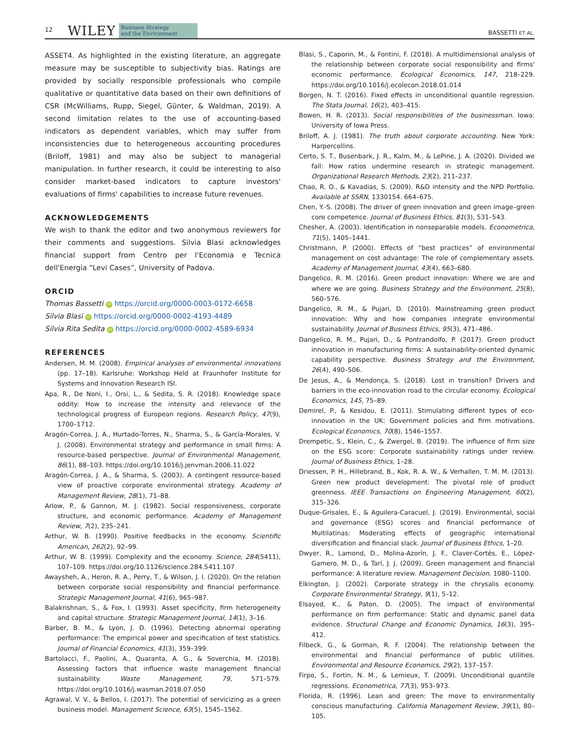12 WILEY Business Strategy
and the Environment BASSETTI ET AL.
ASSET4. As highlighted in the existing literature, an aggregate measure may be susceptible to subjectivity bias. Ratings are provided by socially responsible professionals who compile qualitative or quantitative data based on their own definitions of CSR (McWilliams, Rupp, Siegel, Günter, & Waldman, 2019). A second limitation relates to the use of accounting-based indicators as dependent variables, which may suffer from inconsistencies due to heterogeneous accounting procedures (Briloff, 1981) and may also be subject to managerial manipulation. In further research, it could be interesting to also consider market-based indicators to capture investors' evaluations of firms' capabilities to increase future revenues.
ACKNOWLEDGEMENTS
We wish to thank the editor and two anonymous reviewers for their comments and suggestions. Silvia Blasi acknowledges financial support from Centro per l'Economia e Tecnica dell'Energia “Levi Cases”, University of Padova.
ORCID
Thomas Bassetti iD https://orcid.org/0000-0003-0172-6658
Silvia Blasi iD https://orcid.org/0000-0002-4193-4489
Silvia Rita Sedita iD https://orcid.org/0000-0002-4589-6934
REFERENCES
Andersen, M. M. (2008). Empirical analyses of environmental innovations (pp. 17–18). Karlsruhe: Workshop Held at Fraunhofer Institute for Systems and Innovation Research ISI.
Apa, R., De Noni, I., Orsi, L., & Sedita, S. R. (2018). Knowledge space oddity: How to increase the intensity and relevance of the technological progress of European regions. Research Policy, 47(9), 1700–1712.
Aragón-Correa, J. A., Hurtado-Torres, N., Sharma, S., & García-Morales, V. J. (2008). Environmental strategy and performance in small firms: A resource-based perspective. Journal of Environmental Management, 86(1), 88–103. https://doi.org/10.1016/j.jenvman.2006.11.022
Aragón-Correa, J. A., & Sharma, S. (2003). A contingent resource-based view of proactive corporate environmental strategy. Academy of Management Review, 28(1), 71–88.
Arlow, P., & Gannon, M. J. (1982). Social responsiveness, corporate structure, and economic performance. Academy of Management Review, 7(2), 235–241.
Arthur, W. B. (1990). Positive feedbacks in the economy. Scientific American, 262(2), 92–99.
Arthur, W. B. (1999). Complexity and the economy. Science, 284(5411), 107–109. https://doi.org/10.1126/science.284.5411.107
Awaysheh, A., Heron, R. A., Perry, T., & Wilson, J. I. (2020). On the relation between corporate social responsibility and financial performance. Strategic Management Journal, 41(6), 965–987.
Balakrishnan, S., & Fox, I. (1993). Asset specificity, firm heterogeneity and capital structure. Strategic Management Journal, 14(1), 3–16.
Barber, B. M., & Lyon, J. D. (1996). Detecting abnormal operating performance: The empirical power and specification of test statistics. Journal of Financial Economics, 41(3), 359–399.
Bartolacci, F., Paolini, A., Quaranta, A. G., & Soverchia, M. (2018). Assessing factors that influence waste management financial sustainability. Waste Management, 79, 571–579. https://doi.org/10.1016/j.wasman.2018.07.050
Agrawal, V. V., & Bellos, I. (2017). The potential of servicizing as a green business model. Management Science, 63(5), 1545–1562.
Blasi, S., Caporin, M., & Fontini, F. (2018). A multidimensional analysis of the relationship between corporate social responsibility and firms' economic performance. Ecological Economics, 147, 218–229. https://doi.org/10.1016/j.ecolecon.2018.01.014
Borgen, N. T. (2016). Fixed effects in unconditional quantile regression. The Stata Journal, 16(2), 403–415.
Bowen, H. R. (2013). Social responsibilities of the businessman. Iowa: University of Iowa Press.
Briloff, A. J. (1981). The truth about corporate accounting. New York: Harpercollins.
Certo, S. T., Busenbark, J. R., Kalm, M., & LePine, J. A. (2020). Divided we fall: How ratios undermine research in strategic management. Organizational Research Methods, 23(2), 211–237.
Chao, R. O., & Kavadias, S. (2009). R&D intensity and the NPD Portfolio. Available at SSRN, 1330154. 664–675.
Chen, Y.-S. (2008). The driver of green innovation and green image–green core competence. Journal of Business Ethics, 81(3), 531–543.
Chesher, A. (2003). Identification in nonseparable models. Econometrica, 71(5), 1405–1441.
Christmann, P. (2000). Effects of “best practices” of environmental management on cost advantage: The role of complementary assets. Academy of Management Journal, 43(4), 663–680.
Dangelico, R. M. (2016). Green product innovation: Where we are and where we are going. Business Strategy and the Environment, 25(8), 560–576.
Dangelico, R. M., & Pujari, D. (2010). Mainstreaming green product innovation: Why and how companies integrate environmental sustainability. Journal of Business Ethics, 95(3), 471–486.
Dangelico, R. M., Pujari, D., & Pontrandolfo, P. (2017). Green product innovation in manufacturing firms: A sustainability-oriented dynamic capability perspective. Business Strategy and the Environment, 26(4), 490–506.
De Jesus, A., & Mendonça, S. (2018). Lost in transition? Drivers and barriers in the eco-innovation road to the circular economy. Ecological Economics, 145, 75–89.
Demirel, P., & Kesidou, E. (2011). Stimulating different types of eco-innovation in the UK: Government policies and firm motivations. Ecological Economics, 70(8), 1546–1557.
Drempetic, S., Klein, C., & Zwergel, B. (2019). The influence of firm size on the ESG score: Corporate sustainability ratings under review. Journal of Business Ethics, 1–28.
Driessen, P. H., Hillebrand, B., Kok, R. A. W., & Verhallen, T. M. M. (2013). Green new product development: The pivotal role of product greenness. IEEE Transactions on Engineering Management, 60(2), 315–326.
Duque-Grisales, E., & Aguilera-Caracuel, J. (2019). Environmental, social and governance (ESG) scores and financial performance of Multilatinas: Moderating effects of geographic international diversification and financial slack. Journal of Business Ethics, 1–20.
Dwyer, R., Lamond, D., Molina-Azorín, J. F., Claver-Cortés, E., López-Gamero, M. D., & Tarí, J. J. (2009). Green management and financial performance: A literature review. Management Decision. 1080–1100.
Elkington, J. (2002). Corporate strategy in the chrysalis economy. Corporate Environmental Strategy, 9(1), 5–12.
Elsayed, K., & Paton, D. (2005). The impact of environmental performance on firm performance: Static and dynamic panel data evidence. Structural Change and Economic Dynamics, 16(3), 395–412.
Filbeck, G., & Gorman, R. F. (2004). The relationship between the environmental and financial performance of public utilities. Environmental and Resource Economics, 29(2), 137–157.
Firpo, S., Fortin, N. M., & Lemieux, T. (2009). Unconditional quantile regressions. Econometrica, 77(3), 953–973.
Florida, R. (1996). Lean and green: The move to environmentally conscious manufacturing. California Management Review, 39(1), 80–105.